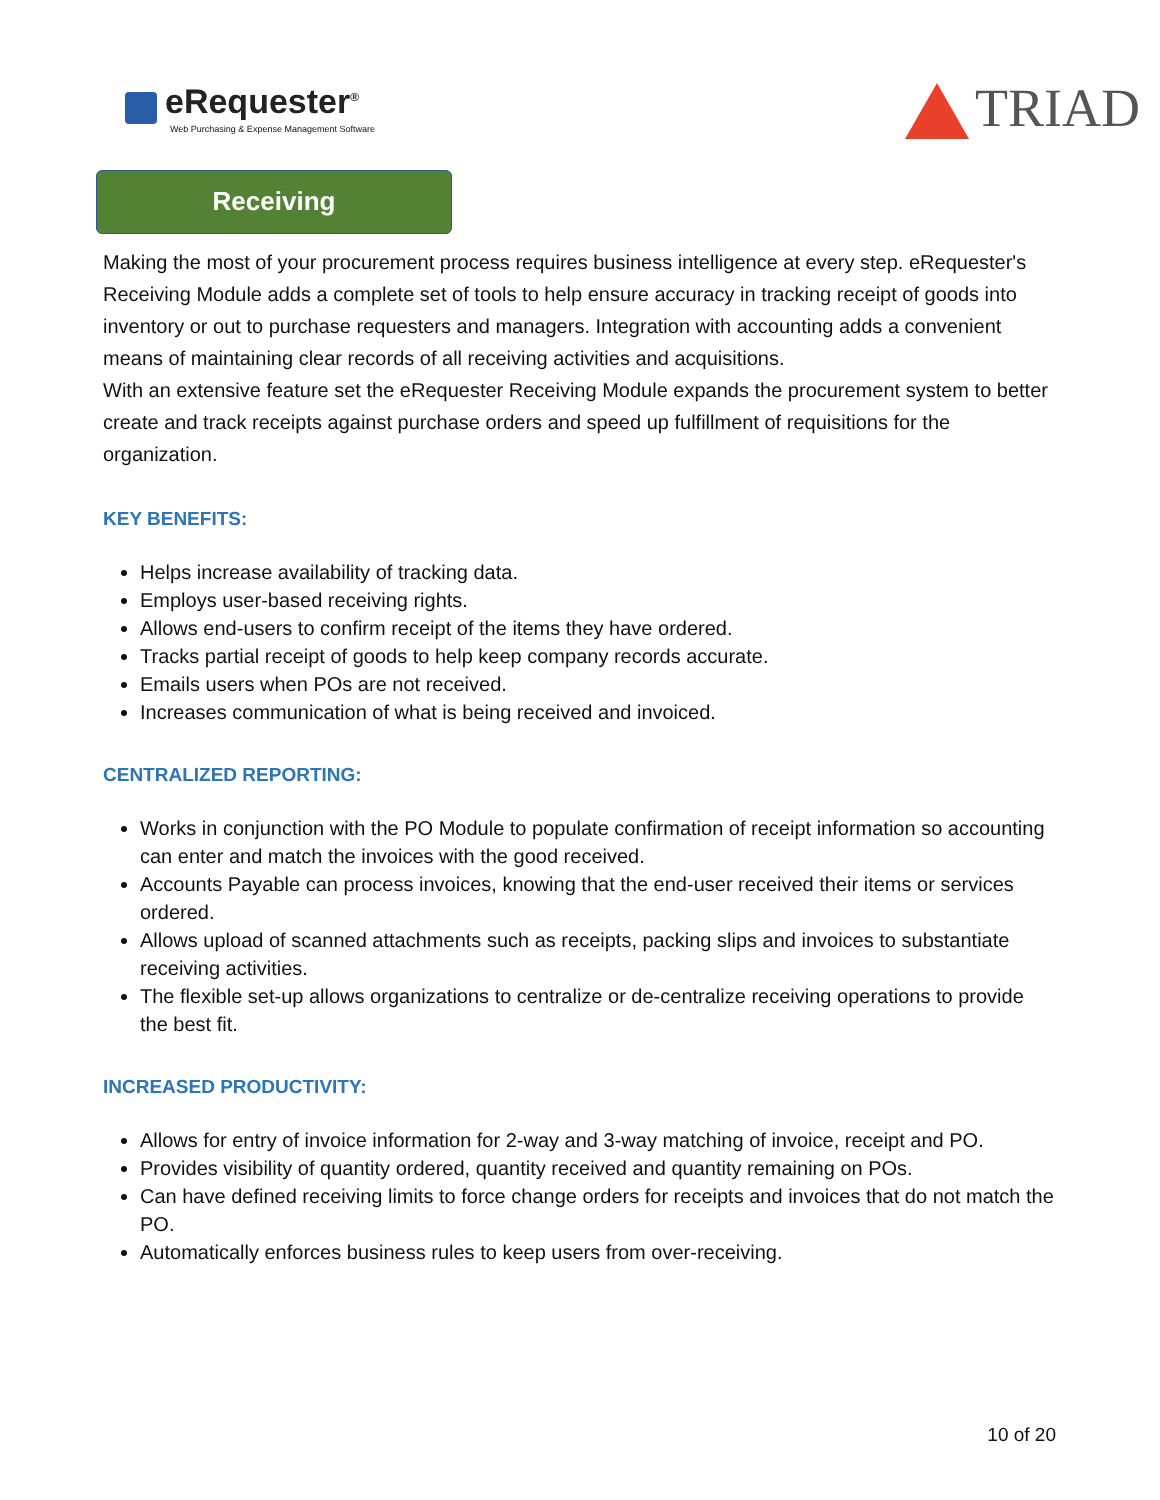eRequester<sup>®</sup>
Web Purchasing & Expense Management Software
TRIAD
Receiving
Making the most of your procurement process requires business intelligence at every step. eRequester's Receiving Module adds a complete set of tools to help ensure accuracy in tracking receipt of goods into inventory or out to purchase requesters and managers. Integration with accounting adds a convenient means of maintaining clear records of all receiving activities and acquisitions.
With an extensive feature set the eRequester Receiving Module expands the procurement system to better create and track receipts against purchase orders and speed up fulfillment of requisitions for the organization.
KEY BENEFITS:
Helps increase availability of tracking data.
Employs user-based receiving rights.
Allows end-users to confirm receipt of the items they have ordered.
Tracks partial receipt of goods to help keep company records accurate.
Emails users when POs are not received.
Increases communication of what is being received and invoiced.
CENTRALIZED REPORTING:
Works in conjunction with the PO Module to populate confirmation of receipt information so accounting can enter and match the invoices with the good received.
Accounts Payable can process invoices, knowing that the end-user received their items or services ordered.
Allows upload of scanned attachments such as receipts, packing slips and invoices to substantiate receiving activities.
The flexible set-up allows organizations to centralize or de-centralize receiving operations to provide the best fit.
INCREASED PRODUCTIVITY:
Allows for entry of invoice information for 2-way and 3-way matching of invoice, receipt and PO.
Provides visibility of quantity ordered, quantity received and quantity remaining on POs.
Can have defined receiving limits to force change orders for receipts and invoices that do not match the PO.
Automatically enforces business rules to keep users from over-receiving.
10 of 20